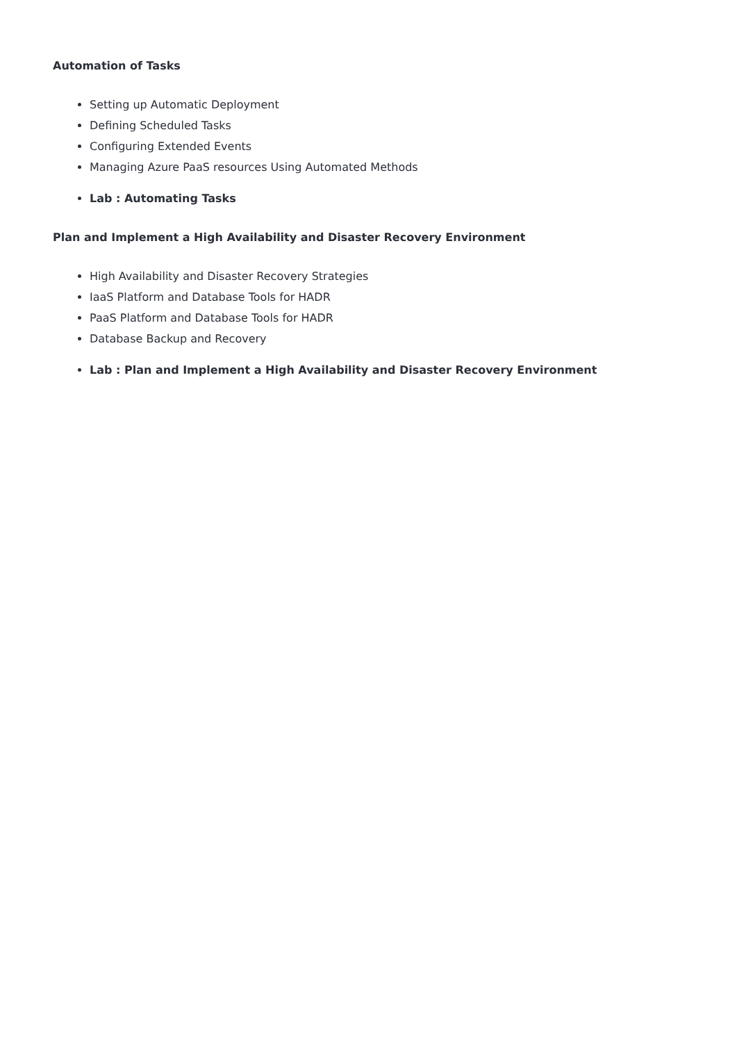Automation of Tasks
Setting up Automatic Deployment
Defining Scheduled Tasks
Configuring Extended Events
Managing Azure PaaS resources Using Automated Methods
Lab : Automating Tasks
Plan and Implement a High Availability and Disaster Recovery Environment
High Availability and Disaster Recovery Strategies
IaaS Platform and Database Tools for HADR
PaaS Platform and Database Tools for HADR
Database Backup and Recovery
Lab : Plan and Implement a High Availability and Disaster Recovery Environment